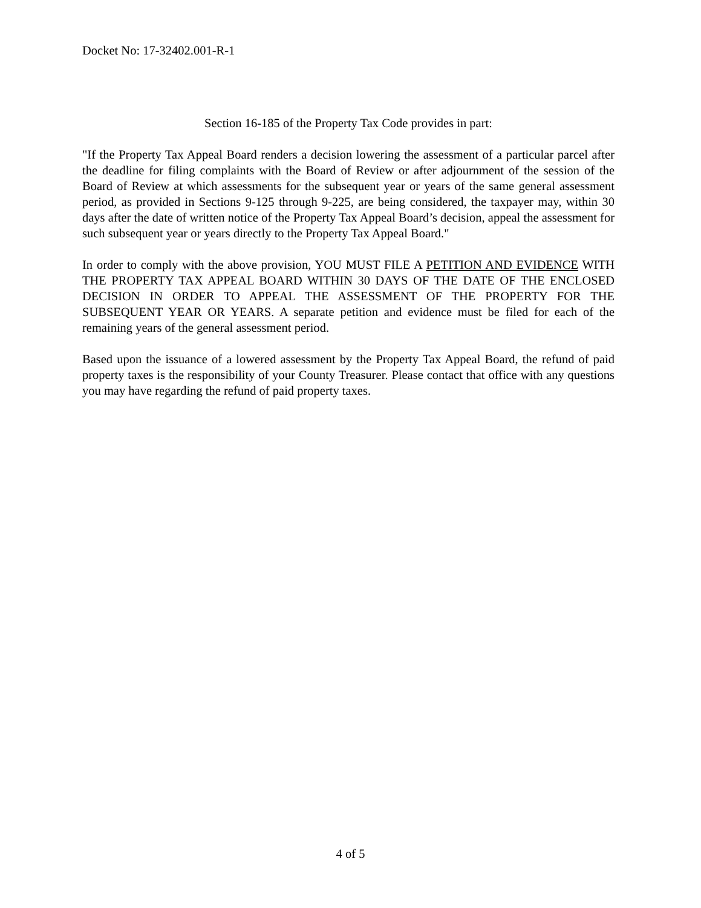Docket No: 17-32402.001-R-1
Section 16-185 of the Property Tax Code provides in part:
"If the Property Tax Appeal Board renders a decision lowering the assessment of a particular parcel after the deadline for filing complaints with the Board of Review or after adjournment of the session of the Board of Review at which assessments for the subsequent year or years of the same general assessment period, as provided in Sections 9-125 through 9-225, are being considered, the taxpayer may, within 30 days after the date of written notice of the Property Tax Appeal Board’s decision, appeal the assessment for such subsequent year or years directly to the Property Tax Appeal Board."
In order to comply with the above provision, YOU MUST FILE A PETITION AND EVIDENCE WITH THE PROPERTY TAX APPEAL BOARD WITHIN 30 DAYS OF THE DATE OF THE ENCLOSED DECISION IN ORDER TO APPEAL THE ASSESSMENT OF THE PROPERTY FOR THE SUBSEQUENT YEAR OR YEARS. A separate petition and evidence must be filed for each of the remaining years of the general assessment period.
Based upon the issuance of a lowered assessment by the Property Tax Appeal Board, the refund of paid property taxes is the responsibility of your County Treasurer. Please contact that office with any questions you may have regarding the refund of paid property taxes.
4 of 5